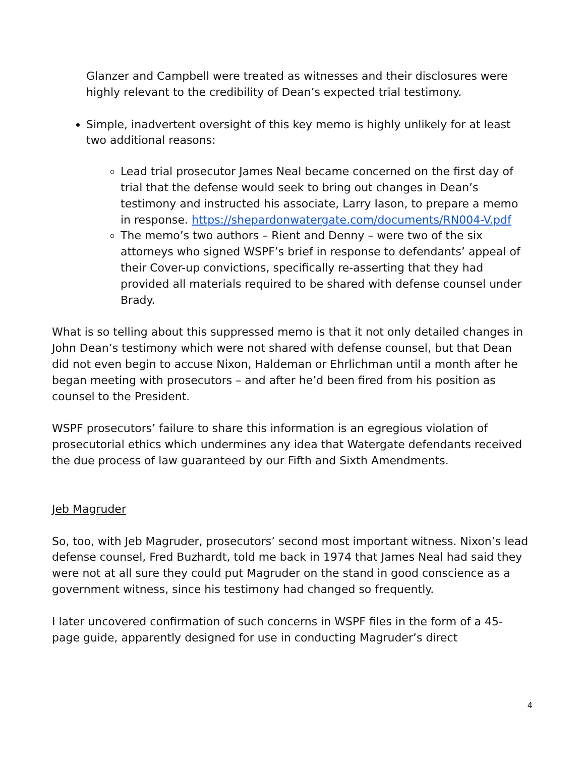Glanzer and Campbell were treated as witnesses and their disclosures were highly relevant to the credibility of Dean’s expected trial testimony.
Simple, inadvertent oversight of this key memo is highly unlikely for at least two additional reasons:
Lead trial prosecutor James Neal became concerned on the first day of trial that the defense would seek to bring out changes in Dean’s testimony and instructed his associate, Larry Iason, to prepare a memo in response. https://shepardonwatergate.com/documents/RN004-V.pdf
The memo’s two authors – Rient and Denny – were two of the six attorneys who signed WSPF’s brief in response to defendants’ appeal of their Cover-up convictions, specifically re-asserting that they had provided all materials required to be shared with defense counsel under Brady.
What is so telling about this suppressed memo is that it not only detailed changes in John Dean’s testimony which were not shared with defense counsel, but that Dean did not even begin to accuse Nixon, Haldeman or Ehrlichman until a month after he began meeting with prosecutors – and after he’d been fired from his position as counsel to the President.
WSPF prosecutors’ failure to share this information is an egregious violation of prosecutorial ethics which undermines any idea that Watergate defendants received the due process of law guaranteed by our Fifth and Sixth Amendments.
Jeb Magruder
So, too, with Jeb Magruder, prosecutors’ second most important witness. Nixon’s lead defense counsel, Fred Buzhardt, told me back in 1974 that James Neal had said they were not at all sure they could put Magruder on the stand in good conscience as a government witness, since his testimony had changed so frequently.
I later uncovered confirmation of such concerns in WSPF files in the form of a 45-page guide, apparently designed for use in conducting Magruder’s direct
4